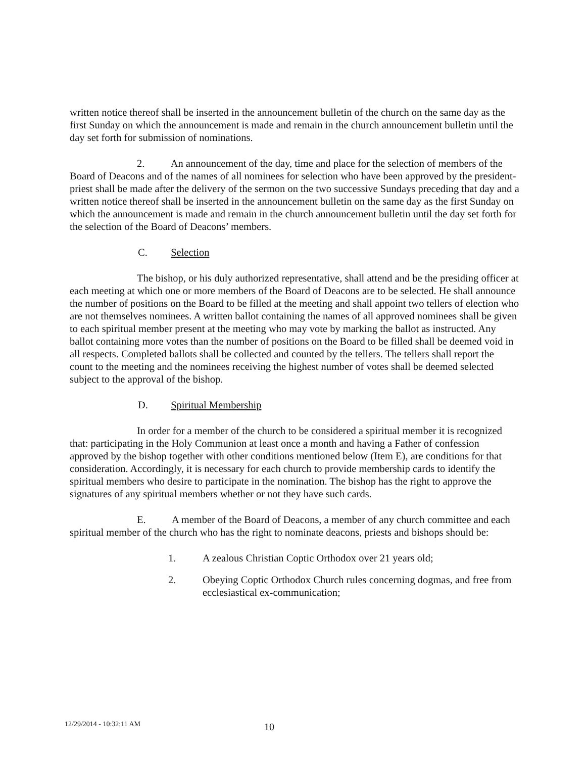written notice thereof shall be inserted in the announcement bulletin of the church on the same day as the first Sunday on which the announcement is made and remain in the church announcement bulletin until the day set forth for submission of nominations.
2. An announcement of the day, time and place for the selection of members of the Board of Deacons and of the names of all nominees for selection who have been approved by the president-priest shall be made after the delivery of the sermon on the two successive Sundays preceding that day and a written notice thereof shall be inserted in the announcement bulletin on the same day as the first Sunday on which the announcement is made and remain in the church announcement bulletin until the day set forth for the selection of the Board of Deacons’ members.
C. Selection
The bishop, or his duly authorized representative, shall attend and be the presiding officer at each meeting at which one or more members of the Board of Deacons are to be selected. He shall announce the number of positions on the Board to be filled at the meeting and shall appoint two tellers of election who are not themselves nominees. A written ballot containing the names of all approved nominees shall be given to each spiritual member present at the meeting who may vote by marking the ballot as instructed. Any ballot containing more votes than the number of positions on the Board to be filled shall be deemed void in all respects. Completed ballots shall be collected and counted by the tellers. The tellers shall report the count to the meeting and the nominees receiving the highest number of votes shall be deemed selected subject to the approval of the bishop.
D. Spiritual Membership
In order for a member of the church to be considered a spiritual member it is recognized that: participating in the Holy Communion at least once a month and having a Father of confession approved by the bishop together with other conditions mentioned below (Item E), are conditions for that consideration. Accordingly, it is necessary for each church to provide membership cards to identify the spiritual members who desire to participate in the nomination. The bishop has the right to approve the signatures of any spiritual members whether or not they have such cards.
E. A member of the Board of Deacons, a member of any church committee and each spiritual member of the church who has the right to nominate deacons, priests and bishops should be:
1. A zealous Christian Coptic Orthodox over 21 years old;
2. Obeying Coptic Orthodox Church rules concerning dogmas, and free from ecclesiastical ex-communication;
12/29/2014 - 10:32:11 AM 10